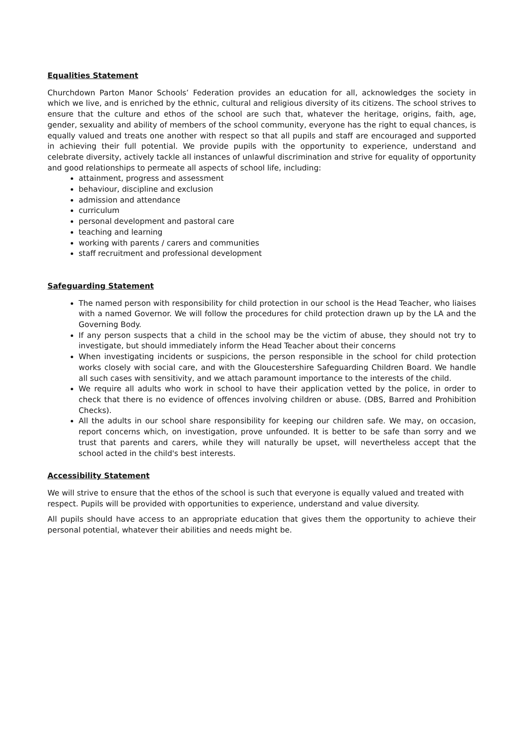Equalities Statement
Churchdown Parton Manor Schools’ Federation provides an education for all, acknowledges the society in which we live, and is enriched by the ethnic, cultural and religious diversity of its citizens. The school strives to ensure that the culture and ethos of the school are such that, whatever the heritage, origins, faith, age, gender, sexuality and ability of members of the school community, everyone has the right to equal chances, is equally valued and treats one another with respect so that all pupils and staff are encouraged and supported in achieving their full potential. We provide pupils with the opportunity to experience, understand and celebrate diversity, actively tackle all instances of unlawful discrimination and strive for equality of opportunity and good relationships to permeate all aspects of school life, including:
attainment, progress and assessment
behaviour, discipline and exclusion
admission and attendance
curriculum
personal development and pastoral care
teaching and learning
working with parents / carers and communities
staff recruitment and professional development
Safeguarding Statement
The named person with responsibility for child protection in our school is the Head Teacher, who liaises with a named Governor. We will follow the procedures for child protection drawn up by the LA and the Governing Body.
If any person suspects that a child in the school may be the victim of abuse, they should not try to investigate, but should immediately inform the Head Teacher about their concerns
When investigating incidents or suspicions, the person responsible in the school for child protection works closely with social care, and with the Gloucestershire Safeguarding Children Board. We handle all such cases with sensitivity, and we attach paramount importance to the interests of the child.
We require all adults who work in school to have their application vetted by the police, in order to check that there is no evidence of offences involving children or abuse. (DBS, Barred and Prohibition Checks).
All the adults in our school share responsibility for keeping our children safe. We may, on occasion, report concerns which, on investigation, prove unfounded. It is better to be safe than sorry and we trust that parents and carers, while they will naturally be upset, will nevertheless accept that the school acted in the child's best interests.
Accessibility Statement
We will strive to ensure that the ethos of the school is such that everyone is equally valued and treated with respect. Pupils will be provided with opportunities to experience, understand and value diversity.
All pupils should have access to an appropriate education that gives them the opportunity to achieve their personal potential, whatever their abilities and needs might be.